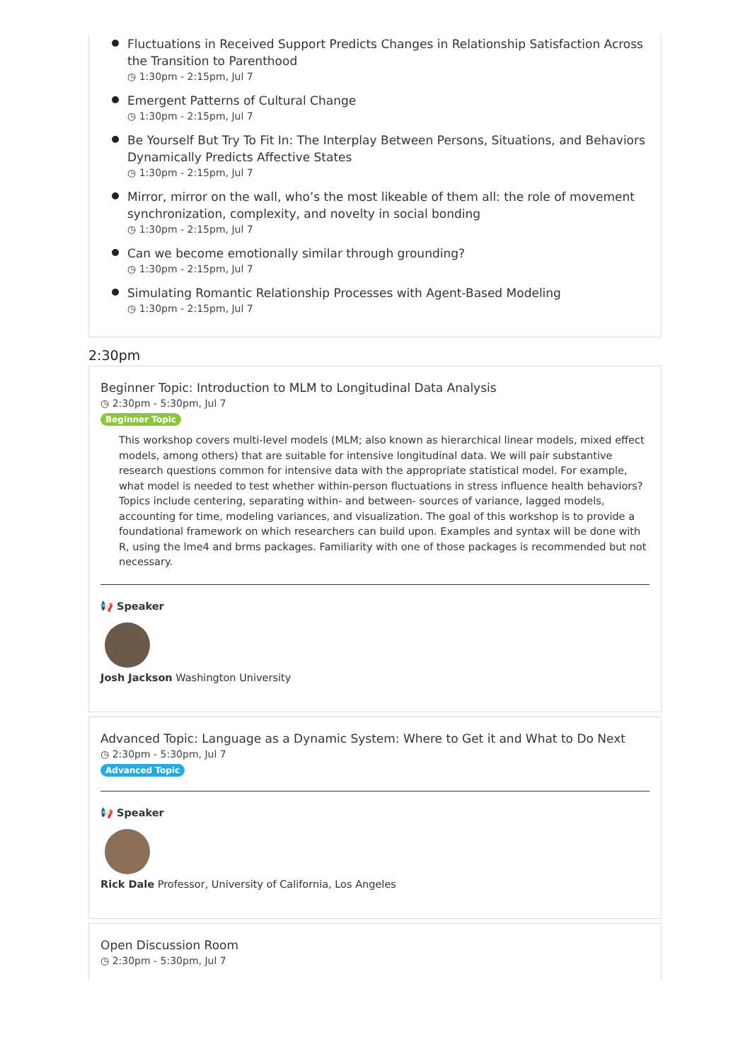Fluctuations in Received Support Predicts Changes in Relationship Satisfaction Across the Transition to Parenthood
◷ 1:30pm - 2:15pm, Jul 7
Emergent Patterns of Cultural Change
◷ 1:30pm - 2:15pm, Jul 7
Be Yourself But Try To Fit In: The Interplay Between Persons, Situations, and Behaviors Dynamically Predicts Affective States
◷ 1:30pm - 2:15pm, Jul 7
Mirror, mirror on the wall, who’s the most likeable of them all: the role of movement synchronization, complexity, and novelty in social bonding
◷ 1:30pm - 2:15pm, Jul 7
Can we become emotionally similar through grounding?
◷ 1:30pm - 2:15pm, Jul 7
Simulating Romantic Relationship Processes with Agent-Based Modeling
◷ 1:30pm - 2:15pm, Jul 7
2:30pm
Beginner Topic: Introduction to MLM to Longitudinal Data Analysis
◷ 2:30pm - 5:30pm, Jul 7
Beginner Topic
This workshop covers multi-level models (MLM; also known as hierarchical linear models, mixed effect models, among others) that are suitable for intensive longitudinal data. We will pair substantive research questions common for intensive data with the appropriate statistical model. For example, what model is needed to test whether within-person fluctuations in stress influence health behaviors? Topics include centering, separating within- and between- sources of variance, lagged models, accounting for time, modeling variances, and visualization. The goal of this workshop is to provide a foundational framework on which researchers can build upon. Examples and syntax will be done with R, using the lme4 and brms packages. Familiarity with one of those packages is recommended but not necessary.
📢 Speaker
Josh Jackson Washington University
Advanced Topic: Language as a Dynamic System: Where to Get it and What to Do Next
◷ 2:30pm - 5:30pm, Jul 7
Advanced Topic
📢 Speaker
Rick Dale Professor, University of California, Los Angeles
Open Discussion Room
◷ 2:30pm - 5:30pm, Jul 7